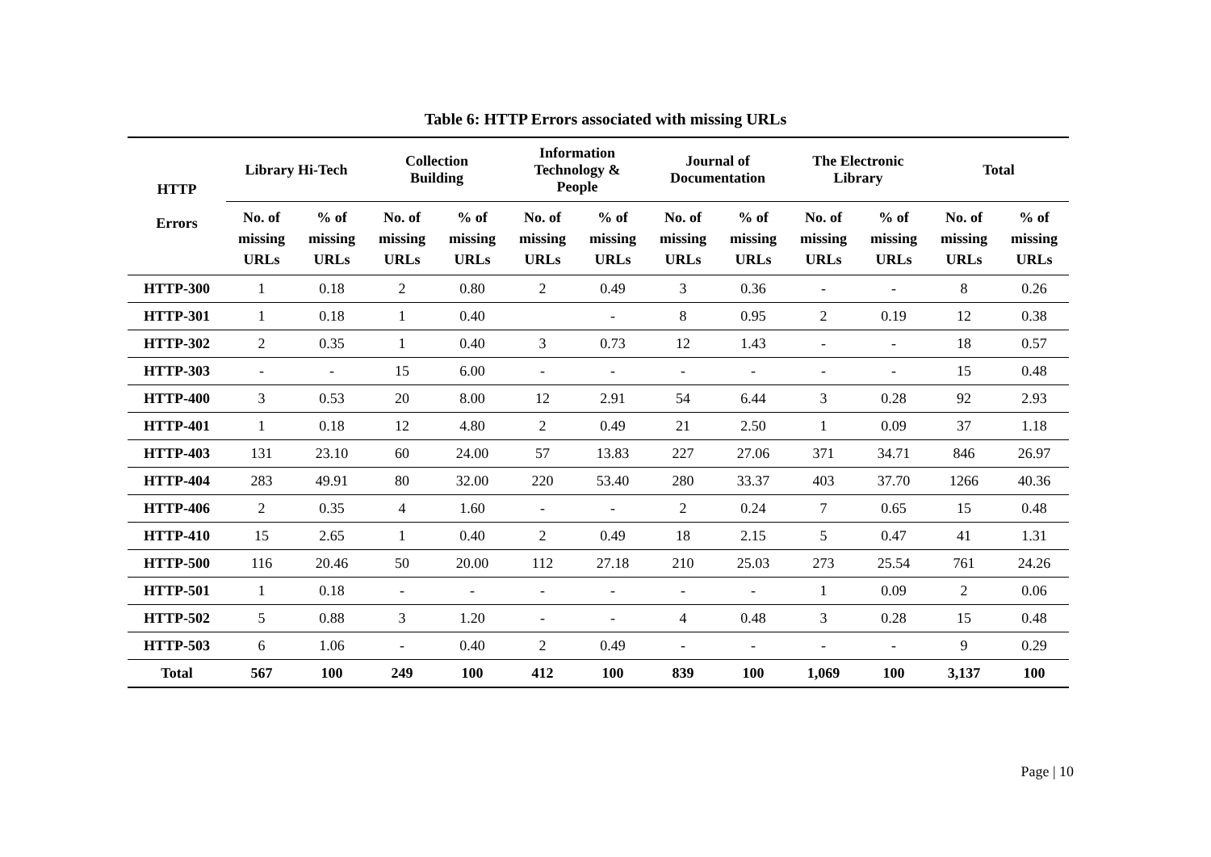Table 6: HTTP Errors associated with missing URLs
| HTTP Errors | Library Hi-Tech | | Collection Building | | Information Technology & People | | Journal of Documentation | | The Electronic Library | | Total | |
| --- | --- | --- | --- | --- | --- | --- | --- | --- | --- | --- | --- | --- |
| | No. of missing URLs | % of missing URLs | No. of missing URLs | % of missing URLs | No. of missing URLs | % of missing URLs | No. of missing URLs | % of missing URLs | No. of missing URLs | % of missing URLs | No. of missing URLs | % of missing URLs |
| HTTP-300 | 1 | 0.18 | 2 | 0.80 | 2 | 0.49 | 3 | 0.36 | - | - | 8 | 0.26 |
| HTTP-301 | 1 | 0.18 | 1 | 0.40 | | - | 8 | 0.95 | 2 | 0.19 | 12 | 0.38 |
| HTTP-302 | 2 | 0.35 | 1 | 0.40 | 3 | 0.73 | 12 | 1.43 | - | - | 18 | 0.57 |
| HTTP-303 | - | - | 15 | 6.00 | - | - | - | - | - | - | 15 | 0.48 |
| HTTP-400 | 3 | 0.53 | 20 | 8.00 | 12 | 2.91 | 54 | 6.44 | 3 | 0.28 | 92 | 2.93 |
| HTTP-401 | 1 | 0.18 | 12 | 4.80 | 2 | 0.49 | 21 | 2.50 | 1 | 0.09 | 37 | 1.18 |
| HTTP-403 | 131 | 23.10 | 60 | 24.00 | 57 | 13.83 | 227 | 27.06 | 371 | 34.71 | 846 | 26.97 |
| HTTP-404 | 283 | 49.91 | 80 | 32.00 | 220 | 53.40 | 280 | 33.37 | 403 | 37.70 | 1266 | 40.36 |
| HTTP-406 | 2 | 0.35 | 4 | 1.60 | - | - | 2 | 0.24 | 7 | 0.65 | 15 | 0.48 |
| HTTP-410 | 15 | 2.65 | 1 | 0.40 | 2 | 0.49 | 18 | 2.15 | 5 | 0.47 | 41 | 1.31 |
| HTTP-500 | 116 | 20.46 | 50 | 20.00 | 112 | 27.18 | 210 | 25.03 | 273 | 25.54 | 761 | 24.26 |
| HTTP-501 | 1 | 0.18 | - | - | - | - | - | - | 1 | 0.09 | 2 | 0.06 |
| HTTP-502 | 5 | 0.88 | 3 | 1.20 | - | - | 4 | 0.48 | 3 | 0.28 | 15 | 0.48 |
| HTTP-503 | 6 | 1.06 | - | 0.40 | 2 | 0.49 | - | - | - | - | 9 | 0.29 |
| Total | 567 | 100 | 249 | 100 | 412 | 100 | 839 | 100 | 1,069 | 100 | 3,137 | 100 |
Page | 10